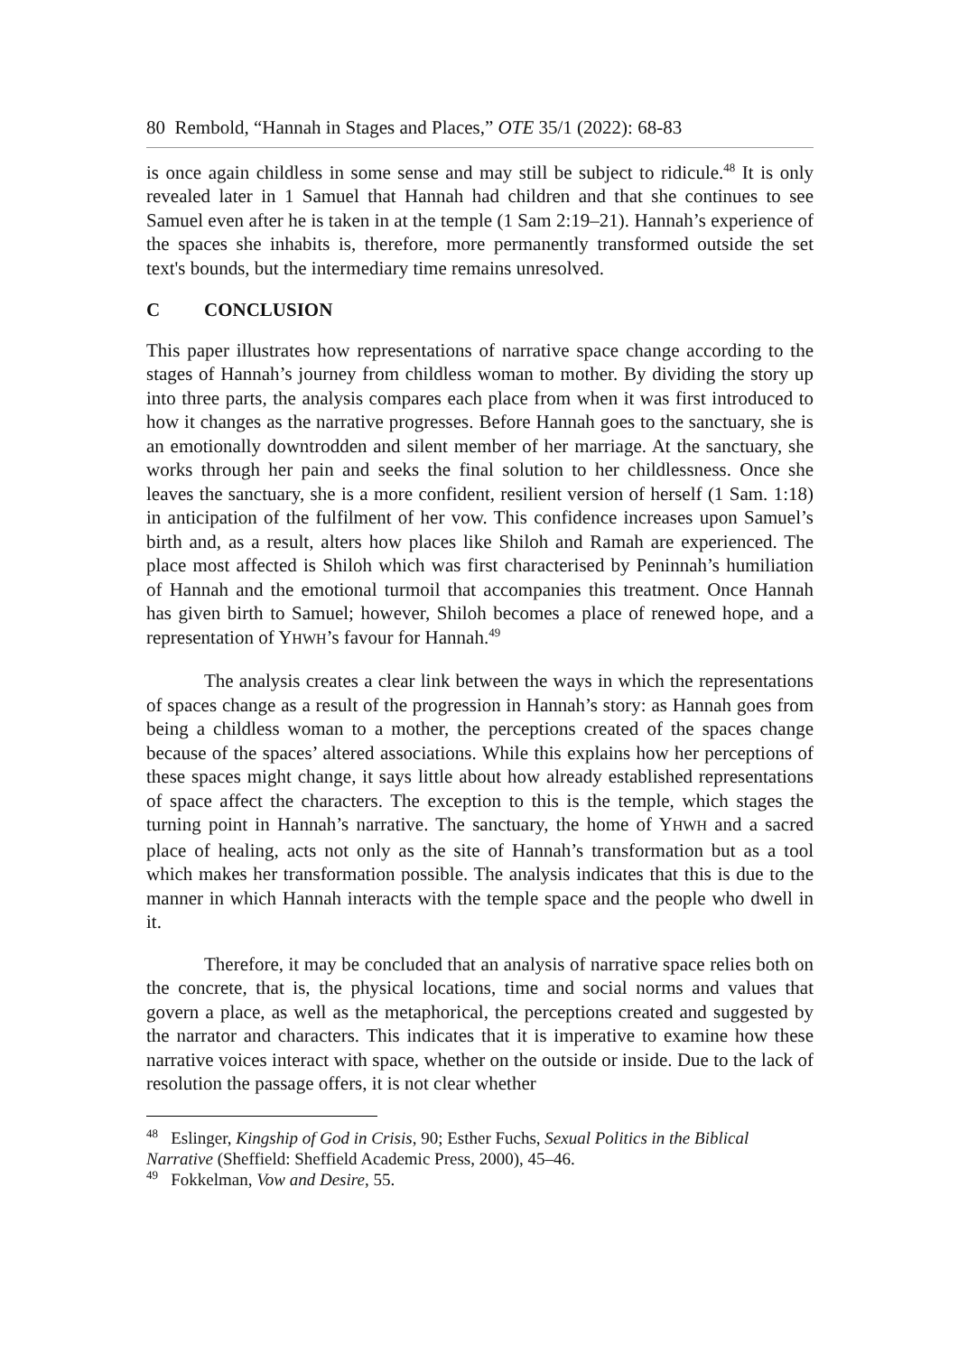80 Rembold, “Hannah in Stages and Places,” OTE 35/1 (2022): 68-83
is once again childless in some sense and may still be subject to ridicule.<sup>48</sup> It is only revealed later in 1 Samuel that Hannah had children and that she continues to see Samuel even after he is taken in at the temple (1 Sam 2:19–21). Hannah’s experience of the spaces she inhabits is, therefore, more permanently transformed outside the set text's bounds, but the intermediary time remains unresolved.
C CONCLUSION
This paper illustrates how representations of narrative space change according to the stages of Hannah’s journey from childless woman to mother. By dividing the story up into three parts, the analysis compares each place from when it was first introduced to how it changes as the narrative progresses. Before Hannah goes to the sanctuary, she is an emotionally downtrodden and silent member of her marriage. At the sanctuary, she works through her pain and seeks the final solution to her childlessness. Once she leaves the sanctuary, she is a more confident, resilient version of herself (1 Sam. 1:18) in anticipation of the fulfilment of her vow. This confidence increases upon Samuel’s birth and, as a result, alters how places like Shiloh and Ramah are experienced. The place most affected is Shiloh which was first characterised by Peninnah’s humiliation of Hannah and the emotional turmoil that accompanies this treatment. Once Hannah has given birth to Samuel; however, Shiloh becomes a place of renewed hope, and a representation of YHWH’s favour for Hannah.<sup>49</sup>
The analysis creates a clear link between the ways in which the representations of spaces change as a result of the progression in Hannah’s story: as Hannah goes from being a childless woman to a mother, the perceptions created of the spaces change because of the spaces’ altered associations. While this explains how her perceptions of these spaces might change, it says little about how already established representations of space affect the characters. The exception to this is the temple, which stages the turning point in Hannah’s narrative. The sanctuary, the home of YHWH and a sacred place of healing, acts not only as the site of Hannah’s transformation but as a tool which makes her transformation possible. The analysis indicates that this is due to the manner in which Hannah interacts with the temple space and the people who dwell in it.
Therefore, it may be concluded that an analysis of narrative space relies both on the concrete, that is, the physical locations, time and social norms and values that govern a place, as well as the metaphorical, the perceptions created and suggested by the narrator and characters. This indicates that it is imperative to examine how these narrative voices interact with space, whether on the outside or inside. Due to the lack of resolution the passage offers, it is not clear whether
<sup>48</sup> Eslinger, Kingship of God in Crisis, 90; Esther Fuchs, Sexual Politics in the Biblical Narrative (Sheffield: Sheffield Academic Press, 2000), 45–46.
<sup>49</sup> Fokkelman, Vow and Desire, 55.